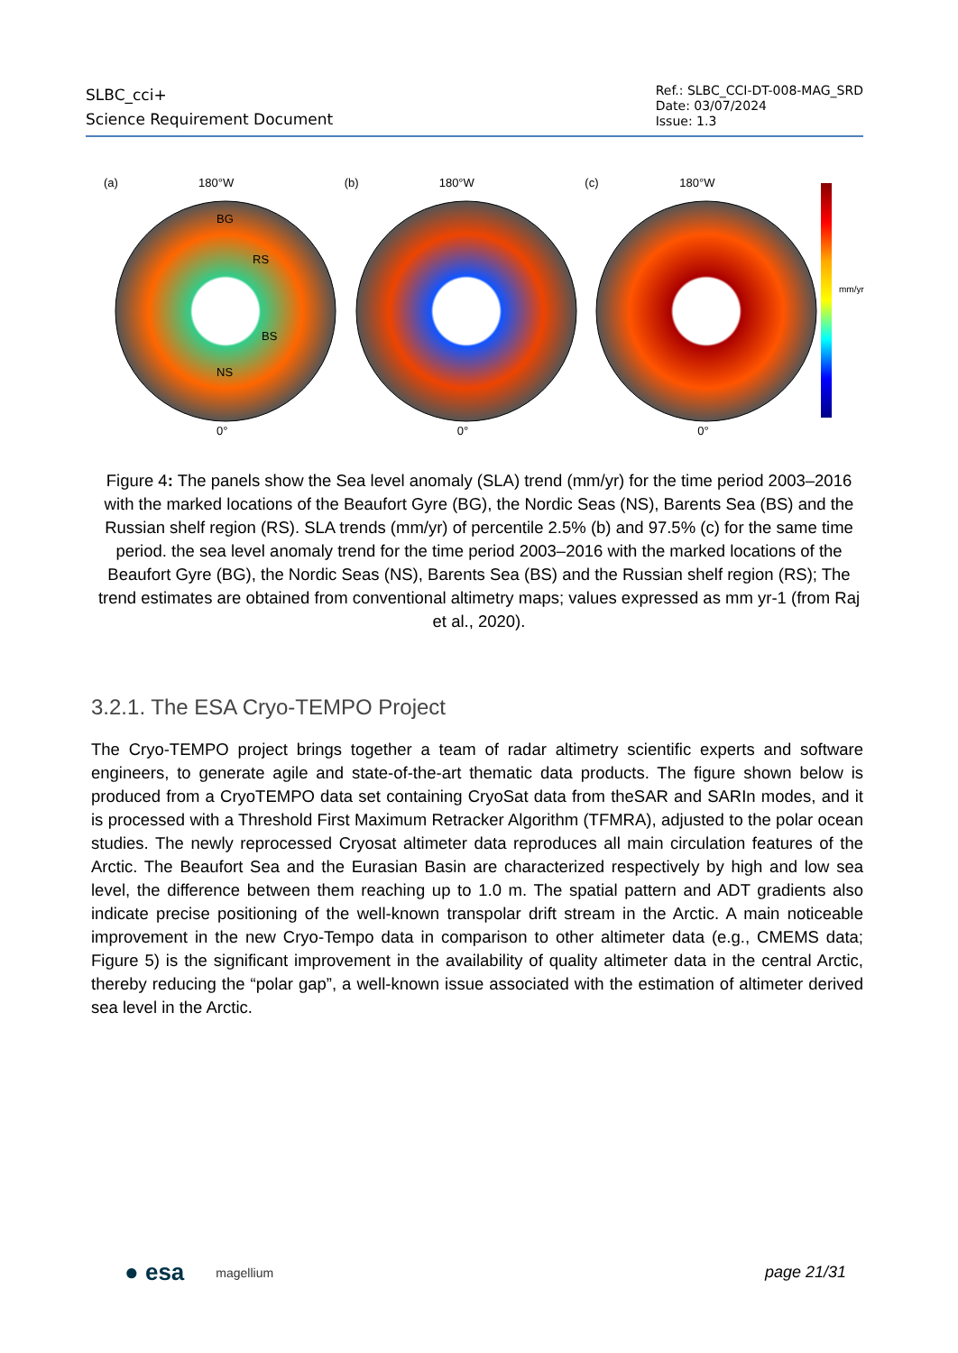SLBC_cci+
Science Requirement Document
Ref.: SLBC_CCI-DT-008-MAG_SRD
Date: 03/07/2024
Issue: 1.3
(a) 180°W
BG
RS
BS
NS
0°
(b) 180°W
0°
(c) 180°W
0°
mm/yr
Figure 4: The panels show the Sea level anomaly (SLA) trend (mm/yr) for the time period 2003–2016 with the marked locations of the Beaufort Gyre (BG), the Nordic Seas (NS), Barents Sea (BS) and the Russian shelf region (RS). SLA trends (mm/yr) of percentile 2.5% (b) and 97.5% (c) for the same time period. the sea level anomaly trend for the time period 2003–2016 with the marked locations of the Beaufort Gyre (BG), the Nordic Seas (NS), Barents Sea (BS) and the Russian shelf region (RS); The trend estimates are obtained from conventional altimetry maps; values expressed as mm yr-1 (from Raj et al., 2020).
3.2.1. The ESA Cryo-TEMPO Project
The Cryo-TEMPO project brings together a team of radar altimetry scientific experts and software engineers, to generate agile and state-of-the-art thematic data products. The figure shown below is produced from a CryoTEMPO data set containing CryoSat data from theSAR and SARIn modes, and it is processed with a Threshold First Maximum Retracker Algorithm (TFMRA), adjusted to the polar ocean studies. The newly reprocessed Cryosat altimeter data reproduces all main circulation features of the Arctic. The Beaufort Sea and the Eurasian Basin are characterized respectively by high and low sea level, the difference between them reaching up to 1.0 m. The spatial pattern and ADT gradients also indicate precise positioning of the well-known transpolar drift stream in the Arctic. A main noticeable improvement in the new Cryo-Tempo data in comparison to other altimeter data (e.g., CMEMS data; Figure 5) is the significant improvement in the availability of quality altimeter data in the central Arctic, thereby reducing the “polar gap”, a well-known issue associated with the estimation of altimeter derived sea level in the Arctic.
● esa magellium page 21/31